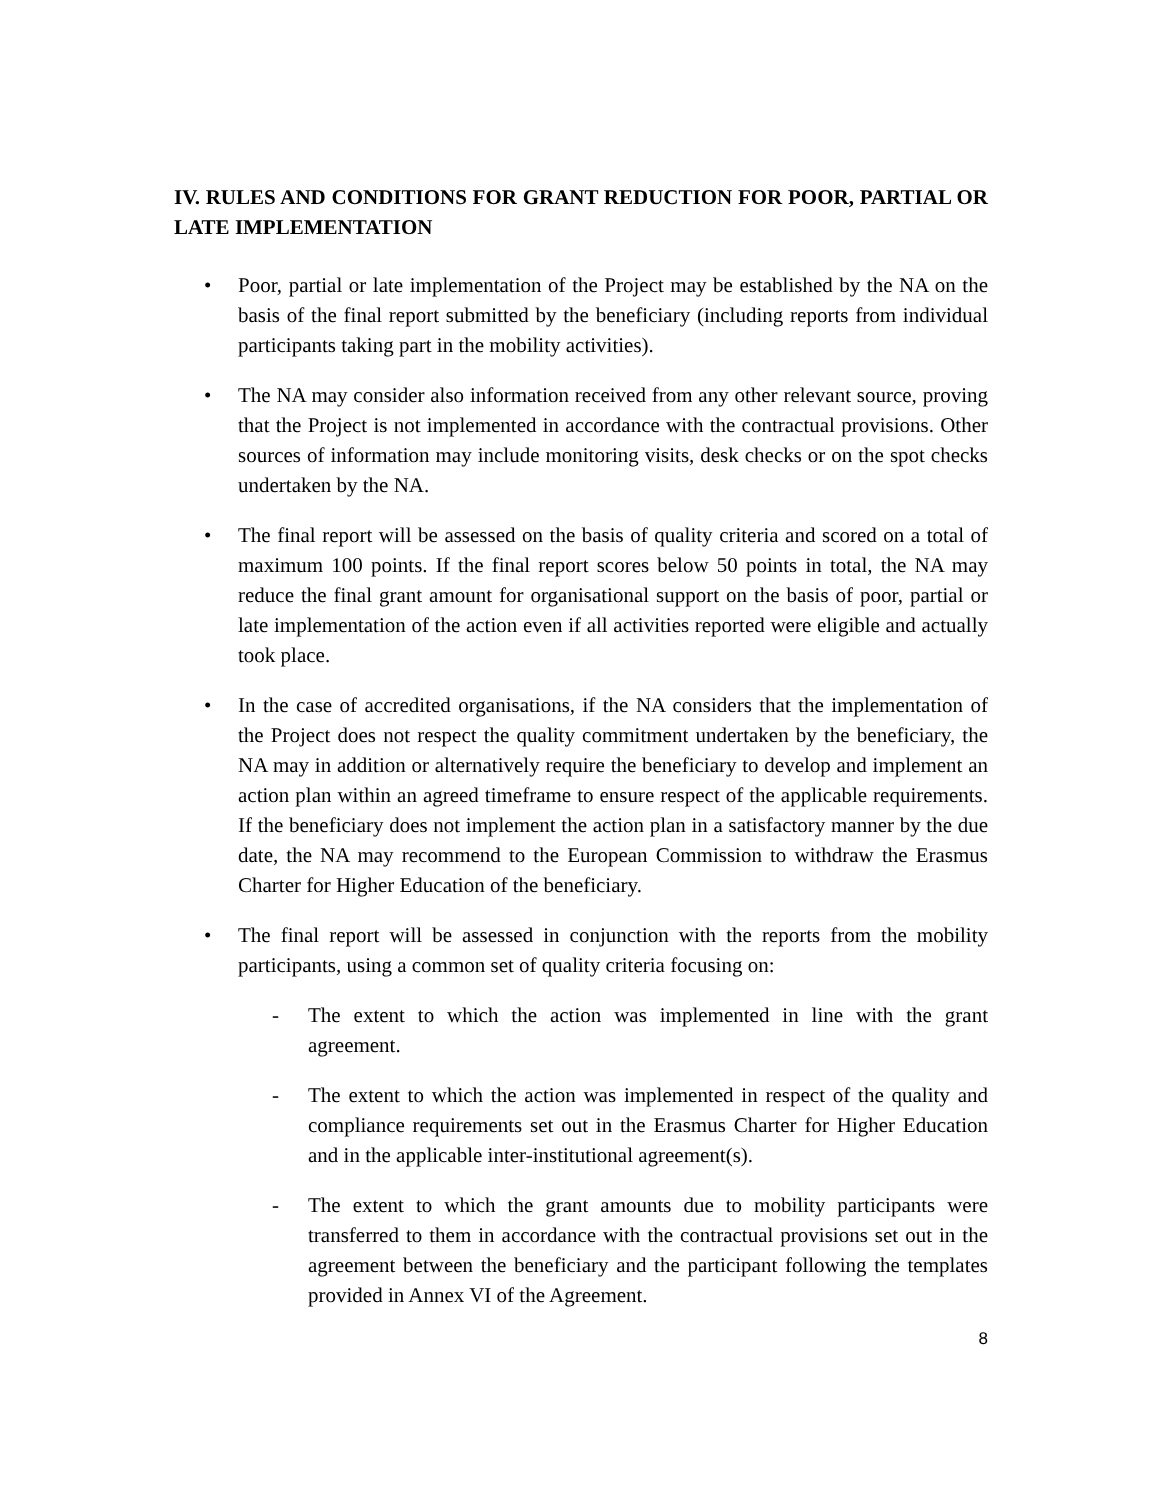IV. RULES AND CONDITIONS FOR GRANT REDUCTION FOR POOR, PARTIAL OR LATE IMPLEMENTATION
• Poor, partial or late implementation of the Project may be established by the NA on the basis of the final report submitted by the beneficiary (including reports from individual participants taking part in the mobility activities).
• The NA may consider also information received from any other relevant source, proving that the Project is not implemented in accordance with the contractual provisions. Other sources of information may include monitoring visits, desk checks or on the spot checks undertaken by the NA.
• The final report will be assessed on the basis of quality criteria and scored on a total of maximum 100 points. If the final report scores below 50 points in total, the NA may reduce the final grant amount for organisational support on the basis of poor, partial or late implementation of the action even if all activities reported were eligible and actually took place.
• In the case of accredited organisations, if the NA considers that the implementation of the Project does not respect the quality commitment undertaken by the beneficiary, the NA may in addition or alternatively require the beneficiary to develop and implement an action plan within an agreed timeframe to ensure respect of the applicable requirements. If the beneficiary does not implement the action plan in a satisfactory manner by the due date, the NA may recommend to the European Commission to withdraw the Erasmus Charter for Higher Education of the beneficiary.
• The final report will be assessed in conjunction with the reports from the mobility participants, using a common set of quality criteria focusing on:
- The extent to which the action was implemented in line with the grant agreement.
- The extent to which the action was implemented in respect of the quality and compliance requirements set out in the Erasmus Charter for Higher Education and in the applicable inter-institutional agreement(s).
- The extent to which the grant amounts due to mobility participants were transferred to them in accordance with the contractual provisions set out in the agreement between the beneficiary and the participant following the templates provided in Annex VI of the Agreement.
8